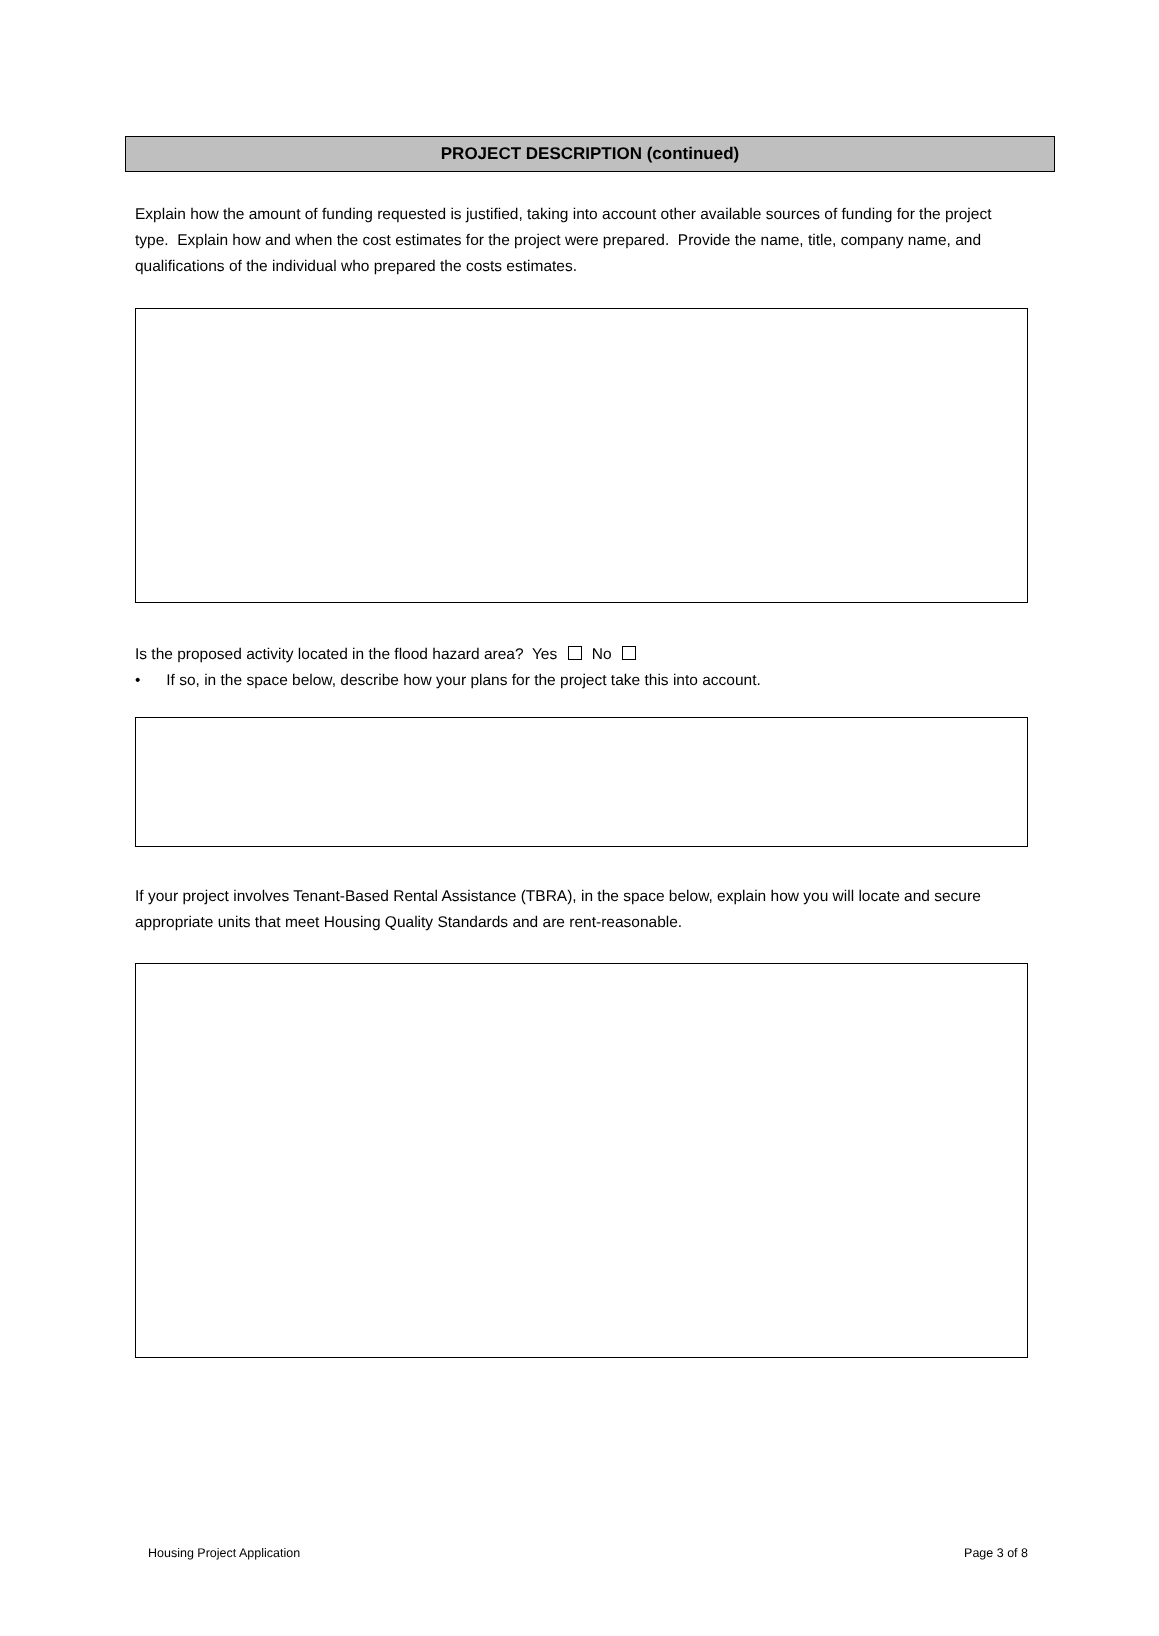PROJECT DESCRIPTION (continued)
Explain how the amount of funding requested is justified, taking into account other available sources of funding for the project type. Explain how and when the cost estimates for the project were prepared. Provide the name, title, company name, and qualifications of the individual who prepared the costs estimates.
Is the proposed activity located in the flood hazard area? Yes No
• If so, in the space below, describe how your plans for the project take this into account.
If your project involves Tenant-Based Rental Assistance (TBRA), in the space below, explain how you will locate and secure appropriate units that meet Housing Quality Standards and are rent-reasonable.
Housing Project Application Page 3 of 8